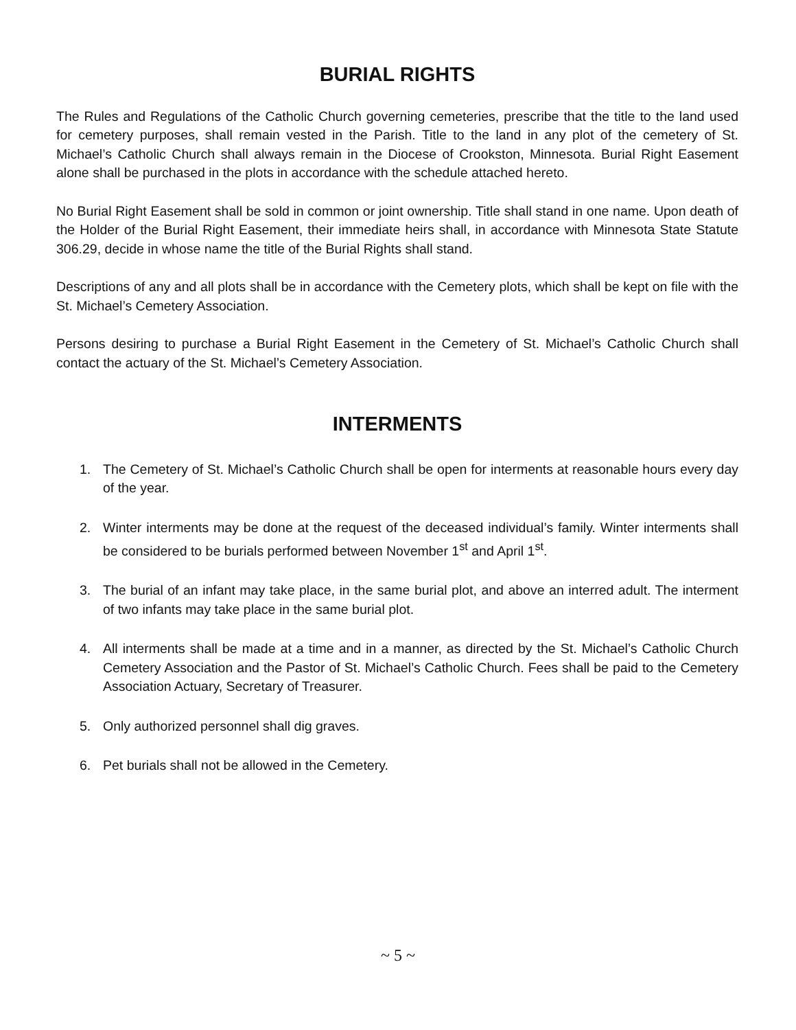BURIAL RIGHTS
The Rules and Regulations of the Catholic Church governing cemeteries, prescribe that the title to the land used for cemetery purposes, shall remain vested in the Parish. Title to the land in any plot of the cemetery of St. Michael’s Catholic Church shall always remain in the Diocese of Crookston, Minnesota. Burial Right Easement alone shall be purchased in the plots in accordance with the schedule attached hereto.
No Burial Right Easement shall be sold in common or joint ownership. Title shall stand in one name. Upon death of the Holder of the Burial Right Easement, their immediate heirs shall, in accordance with Minnesota State Statute 306.29, decide in whose name the title of the Burial Rights shall stand.
Descriptions of any and all plots shall be in accordance with the Cemetery plots, which shall be kept on file with the St. Michael’s Cemetery Association.
Persons desiring to purchase a Burial Right Easement in the Cemetery of St. Michael’s Catholic Church shall contact the actuary of the St. Michael’s Cemetery Association.
INTERMENTS
1. The Cemetery of St. Michael’s Catholic Church shall be open for interments at reasonable hours every day of the year.
2. Winter interments may be done at the request of the deceased individual’s family. Winter interments shall be considered to be burials performed between November 1<sup>st</sup> and April 1<sup>st</sup>.
3. The burial of an infant may take place, in the same burial plot, and above an interred adult. The interment of two infants may take place in the same burial plot.
4. All interments shall be made at a time and in a manner, as directed by the St. Michael’s Catholic Church Cemetery Association and the Pastor of St. Michael’s Catholic Church. Fees shall be paid to the Cemetery Association Actuary, Secretary of Treasurer.
5. Only authorized personnel shall dig graves.
6. Pet burials shall not be allowed in the Cemetery.
~ 5 ~